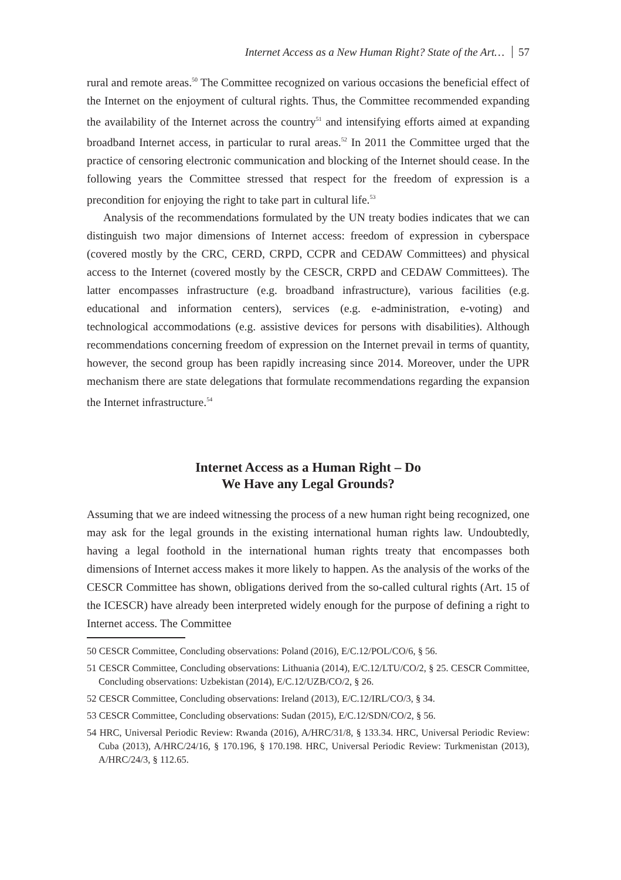Internet Access as a New Human Right? State of the Art… 57
rural and remote areas.<sup>50</sup> The Committee recognized on various occasions the beneficial effect of the Internet on the enjoyment of cultural rights. Thus, the Committee recommended expanding the availability of the Internet across the country<sup>51</sup> and intensifying efforts aimed at expanding broadband Internet access, in particular to rural areas.<sup>52</sup> In 2011 the Committee urged that the practice of censoring electronic communication and blocking of the Internet should cease. In the following years the Committee stressed that respect for the freedom of expression is a precondition for enjoying the right to take part in cultural life.<sup>53</sup>
Analysis of the recommendations formulated by the UN treaty bodies indicates that we can distinguish two major dimensions of Internet access: freedom of expression in cyberspace (covered mostly by the CRC, CERD, CRPD, CCPR and CEDAW Committees) and physical access to the Internet (covered mostly by the CESCR, CRPD and CEDAW Committees). The latter encompasses infrastructure (e.g. broadband infrastructure), various facilities (e.g. educational and information centers), services (e.g. e-administration, e-voting) and technological accommodations (e.g. assistive devices for persons with disabilities). Although recommendations concerning freedom of expression on the Internet prevail in terms of quantity, however, the second group has been rapidly increasing since 2014. Moreover, under the UPR mechanism there are state delegations that formulate recommendations regarding the expansion the Internet infrastructure.<sup>54</sup>
Internet Access as a Human Right – Do
We Have any Legal Grounds?
Assuming that we are indeed witnessing the process of a new human right being recognized, one may ask for the legal grounds in the existing international human rights law. Undoubtedly, having a legal foothold in the international human rights treaty that encompasses both dimensions of Internet access makes it more likely to happen. As the analysis of the works of the CESCR Committee has shown, obligations derived from the so-called cultural rights (Art. 15 of the ICESCR) have already been interpreted widely enough for the purpose of defining a right to Internet access. The Committee
50 CESCR Committee, Concluding observations: Poland (2016), E/C.12/POL/CO/6, § 56.
51 CESCR Committee, Concluding observations: Lithuania (2014), E/C.12/LTU/CO/2, § 25. CESCR Committee, Concluding observations: Uzbekistan (2014), E/C.12/UZB/CO/2, § 26.
52 CESCR Committee, Concluding observations: Ireland (2013), E/C.12/IRL/CO/3, § 34.
53 CESCR Committee, Concluding observations: Sudan (2015), E/C.12/SDN/CO/2, § 56.
54 HRC, Universal Periodic Review: Rwanda (2016), A/HRC/31/8, § 133.34. HRC, Universal Periodic Review: Cuba (2013), A/HRC/24/16, § 170.196, § 170.198. HRC, Universal Periodic Review: Turkmenistan (2013), A/HRC/24/3, § 112.65.